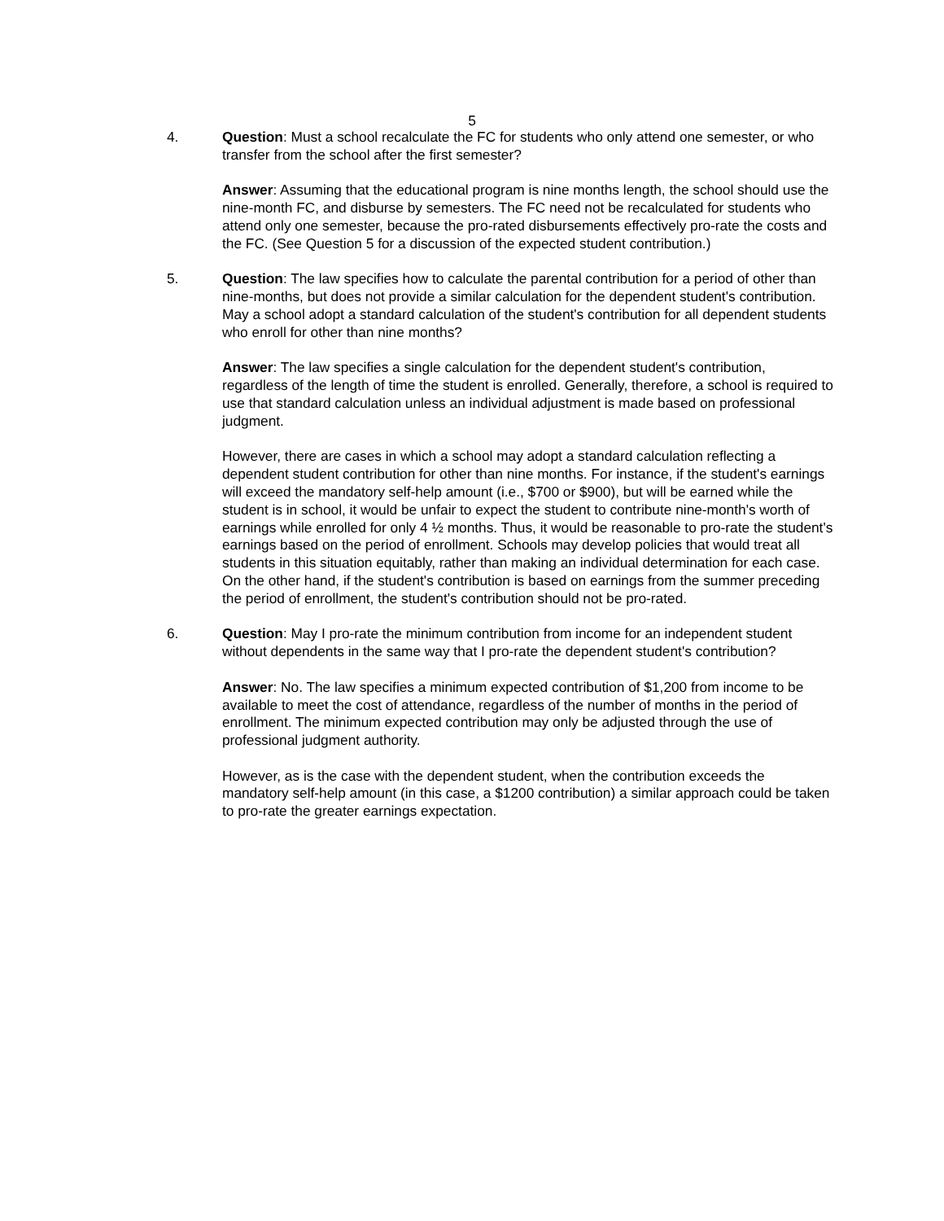5
4. Question: Must a school recalculate the FC for students who only attend one semester, or who transfer from the school after the first semester?
Answer: Assuming that the educational program is nine months length, the school should use the nine-month FC, and disburse by semesters. The FC need not be recalculated for students who attend only one semester, because the pro-rated disbursements effectively pro-rate the costs and the FC. (See Question 5 for a discussion of the expected student contribution.)
5. Question: The law specifies how to calculate the parental contribution for a period of other than nine-months, but does not provide a similar calculation for the dependent student's contribution. May a school adopt a standard calculation of the student's contribution for all dependent students who enroll for other than nine months?
Answer: The law specifies a single calculation for the dependent student's contribution, regardless of the length of time the student is enrolled. Generally, therefore, a school is required to use that standard calculation unless an individual adjustment is made based on professional judgment.
However, there are cases in which a school may adopt a standard calculation reflecting a dependent student contribution for other than nine months. For instance, if the student's earnings will exceed the mandatory self-help amount (i.e., $700 or $900), but will be earned while the student is in school, it would be unfair to expect the student to contribute nine-month's worth of earnings while enrolled for only 4 ½ months. Thus, it would be reasonable to pro-rate the student's earnings based on the period of enrollment. Schools may develop policies that would treat all students in this situation equitably, rather than making an individual determination for each case. On the other hand, if the student's contribution is based on earnings from the summer preceding the period of enrollment, the student's contribution should not be pro-rated.
6. Question: May I pro-rate the minimum contribution from income for an independent student without dependents in the same way that I pro-rate the dependent student's contribution?
Answer: No. The law specifies a minimum expected contribution of $1,200 from income to be available to meet the cost of attendance, regardless of the number of months in the period of enrollment. The minimum expected contribution may only be adjusted through the use of professional judgment authority.
However, as is the case with the dependent student, when the contribution exceeds the mandatory self-help amount (in this case, a $1200 contribution) a similar approach could be taken to pro-rate the greater earnings expectation.